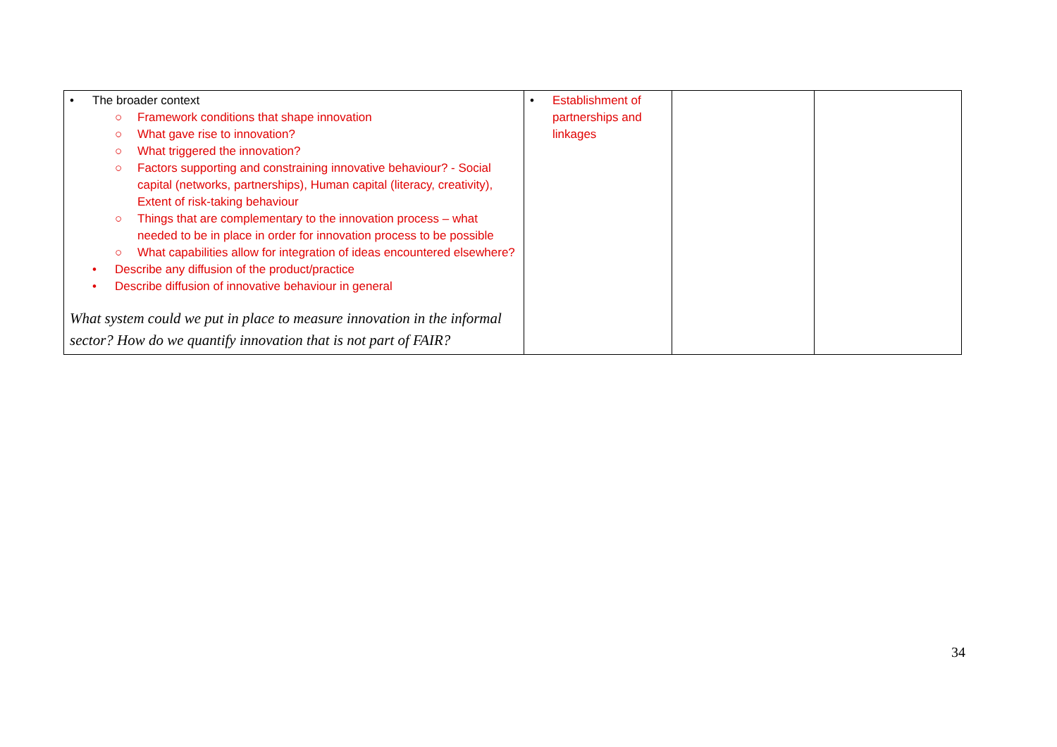| • The broader context ○ Framework conditions that shape innovation ○ What gave rise to innovation? ○ What triggered the innovation? ○ Factors supporting and constraining innovative behaviour? - Social capital (networks, partnerships), Human capital (literacy, creativity), Extent of risk-taking behaviour ○ Things that are complementary to the innovation process – what needed to be in place in order for innovation process to be possible ○ What capabilities allow for integration of ideas encountered elsewhere? • Describe any diffusion of the product/practice • Describe diffusion of innovative behaviour in general What system could we put in place to measure innovation in the informal sector? How do we quantify innovation that is not part of FAIR? | • Establishment of partnerships and linkages | | |
34